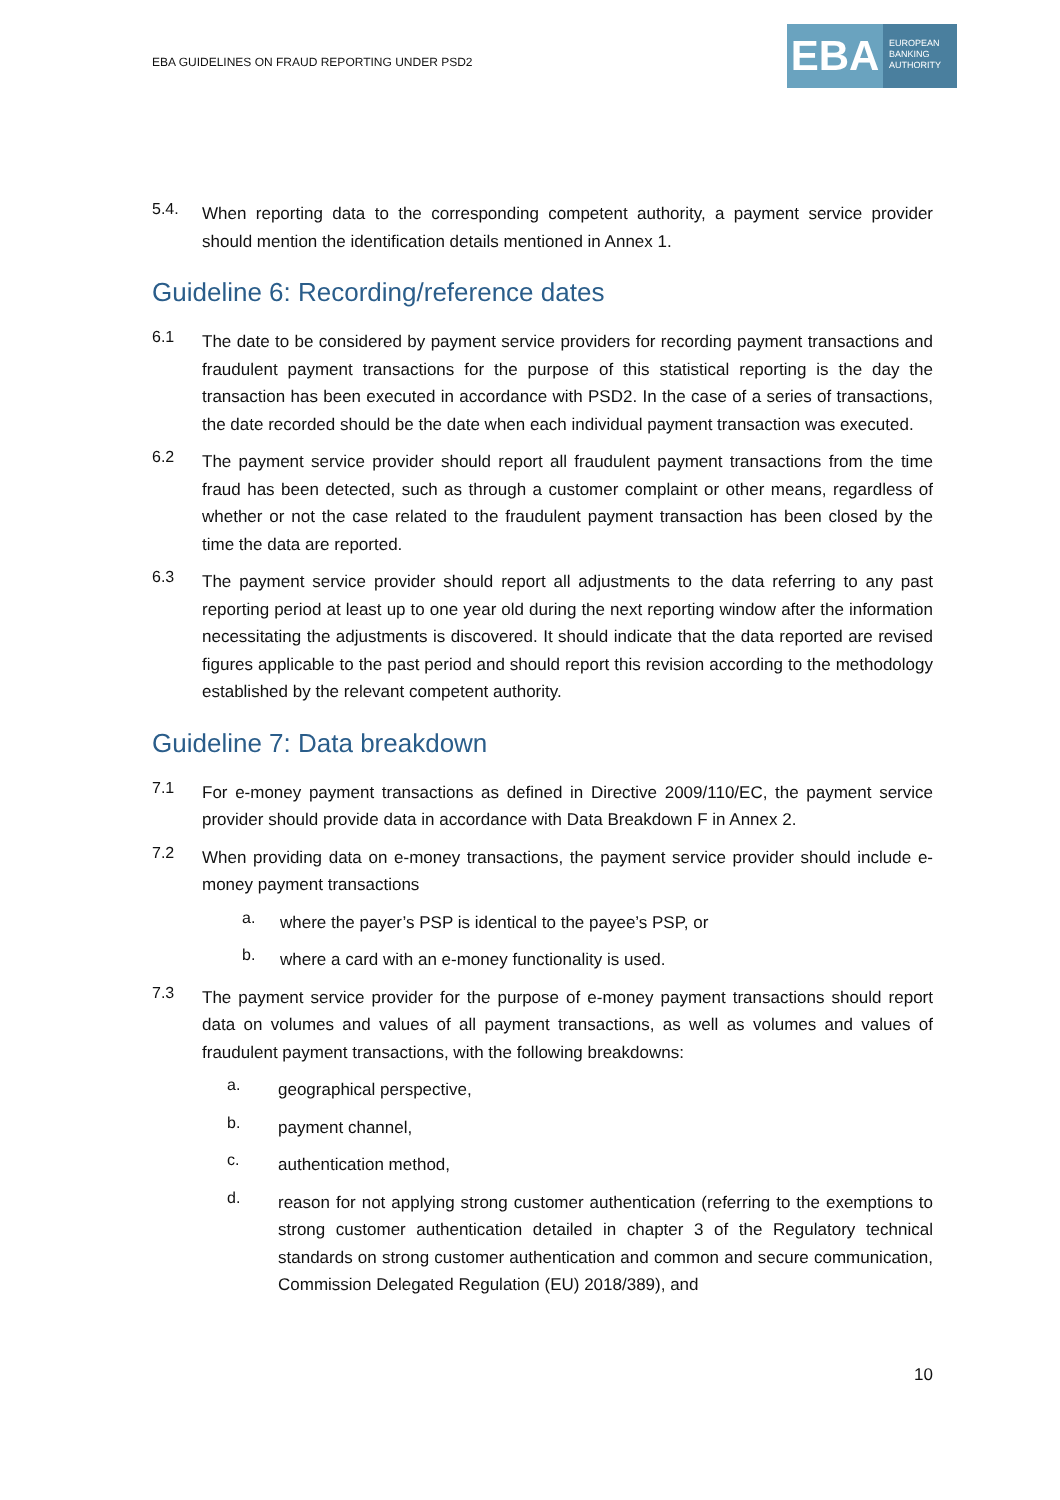EBA GUIDELINES ON FRAUD REPORTING UNDER PSD2
EBA
EUROPEAN
BANKING
AUTHORITY
5.4.
When reporting data to the corresponding competent authority, a payment service provider should mention the identification details mentioned in Annex 1.
Guideline 6: Recording/reference dates
6.1
The date to be considered by payment service providers for recording payment transactions and fraudulent payment transactions for the purpose of this statistical reporting is the day the transaction has been executed in accordance with PSD2. In the case of a series of transactions, the date recorded should be the date when each individual payment transaction was executed.
6.2
The payment service provider should report all fraudulent payment transactions from the time fraud has been detected, such as through a customer complaint or other means, regardless of whether or not the case related to the fraudulent payment transaction has been closed by the time the data are reported.
6.3
The payment service provider should report all adjustments to the data referring to any past reporting period at least up to one year old during the next reporting window after the information necessitating the adjustments is discovered. It should indicate that the data reported are revised figures applicable to the past period and should report this revision according to the methodology established by the relevant competent authority.
Guideline 7: Data breakdown
7.1
For e-money payment transactions as defined in Directive 2009/110/EC, the payment service provider should provide data in accordance with Data Breakdown F in Annex 2.
7.2
When providing data on e-money transactions, the payment service provider should include e-money payment transactions
a.
where the payer’s PSP is identical to the payee’s PSP, or
b.
where a card with an e-money functionality is used.
7.3
The payment service provider for the purpose of e-money payment transactions should report data on volumes and values of all payment transactions, as well as volumes and values of fraudulent payment transactions, with the following breakdowns:
a.
geographical perspective,
b.
payment channel,
c.
authentication method,
d.
reason for not applying strong customer authentication (referring to the exemptions to strong customer authentication detailed in chapter 3 of the Regulatory technical standards on strong customer authentication and common and secure communication, Commission Delegated Regulation (EU) 2018/389), and
10